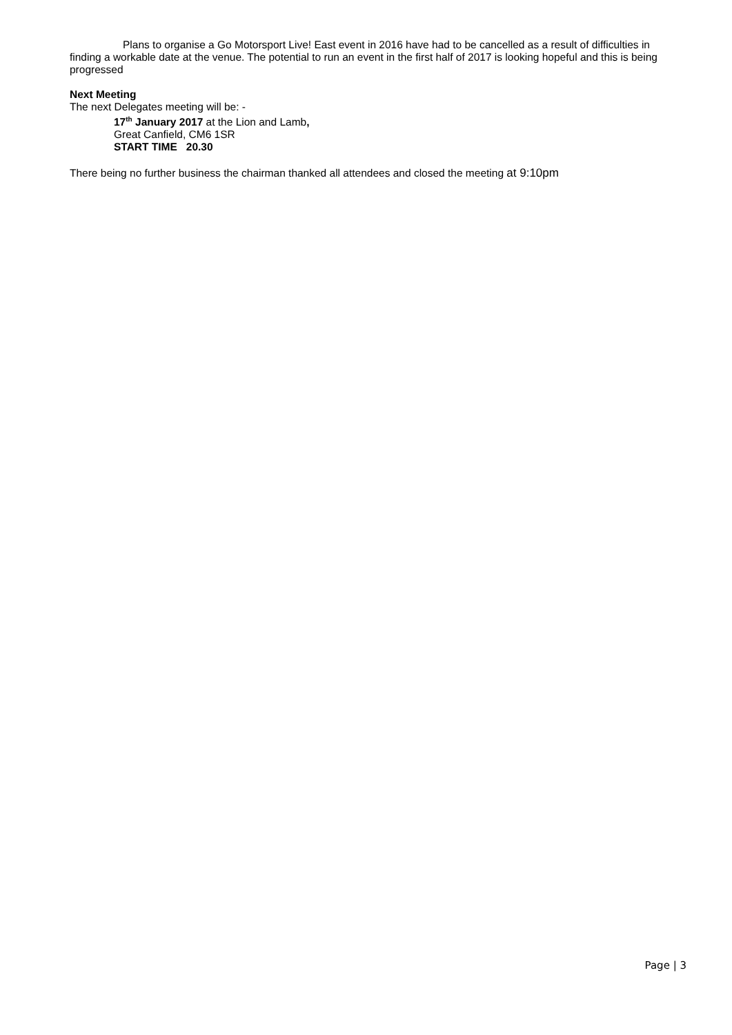Plans to organise a Go Motorsport Live! East event in 2016 have had to be cancelled as a result of difficulties in finding a workable date at the venue. The potential to run an event in the first half of 2017 is looking hopeful and this is being progressed
Next Meeting
The next Delegates meeting will be: -
17<sup>th</sup> January 2017 at the Lion and Lamb,
Great Canfield, CM6 1SR
START TIME 20.30
There being no further business the chairman thanked all attendees and closed the meeting at 9:10pm
Page | 3